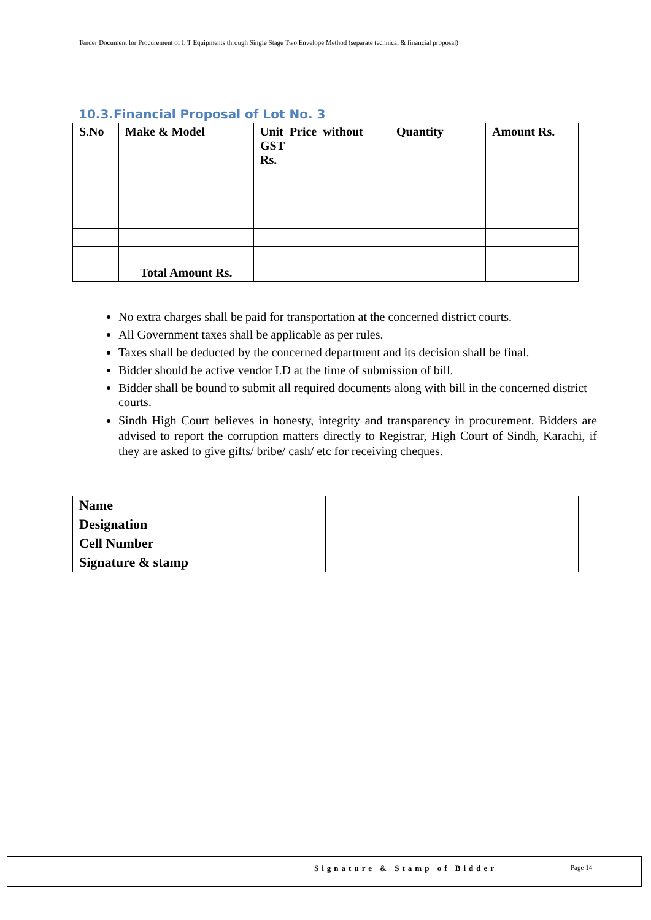Tender Document for Procurement of I. T Equipments through Single Stage Two Envelope Method (separate technical & financial proposal)
10.3.Financial Proposal of Lot No. 3
| S.No | Make & Model | Unit Price without GST Rs. | Quantity | Amount Rs. |
| | Total Amount Rs. | | | |
No extra charges shall be paid for transportation at the concerned district courts.
All Government taxes shall be applicable as per rules.
Taxes shall be deducted by the concerned department and its decision shall be final.
Bidder should be active vendor I.D at the time of submission of bill.
Bidder shall be bound to submit all required documents along with bill in the concerned district courts.
Sindh High Court believes in honesty, integrity and transparency in procurement. Bidders are advised to report the corruption matters directly to Registrar, High Court of Sindh, Karachi, if they are asked to give gifts/ bribe/ cash/ etc for receiving cheques.
| Name | |
| Designation | |
| Cell Number | |
| Signature & stamp | |
Signature & Stamp of Bidder Page 14